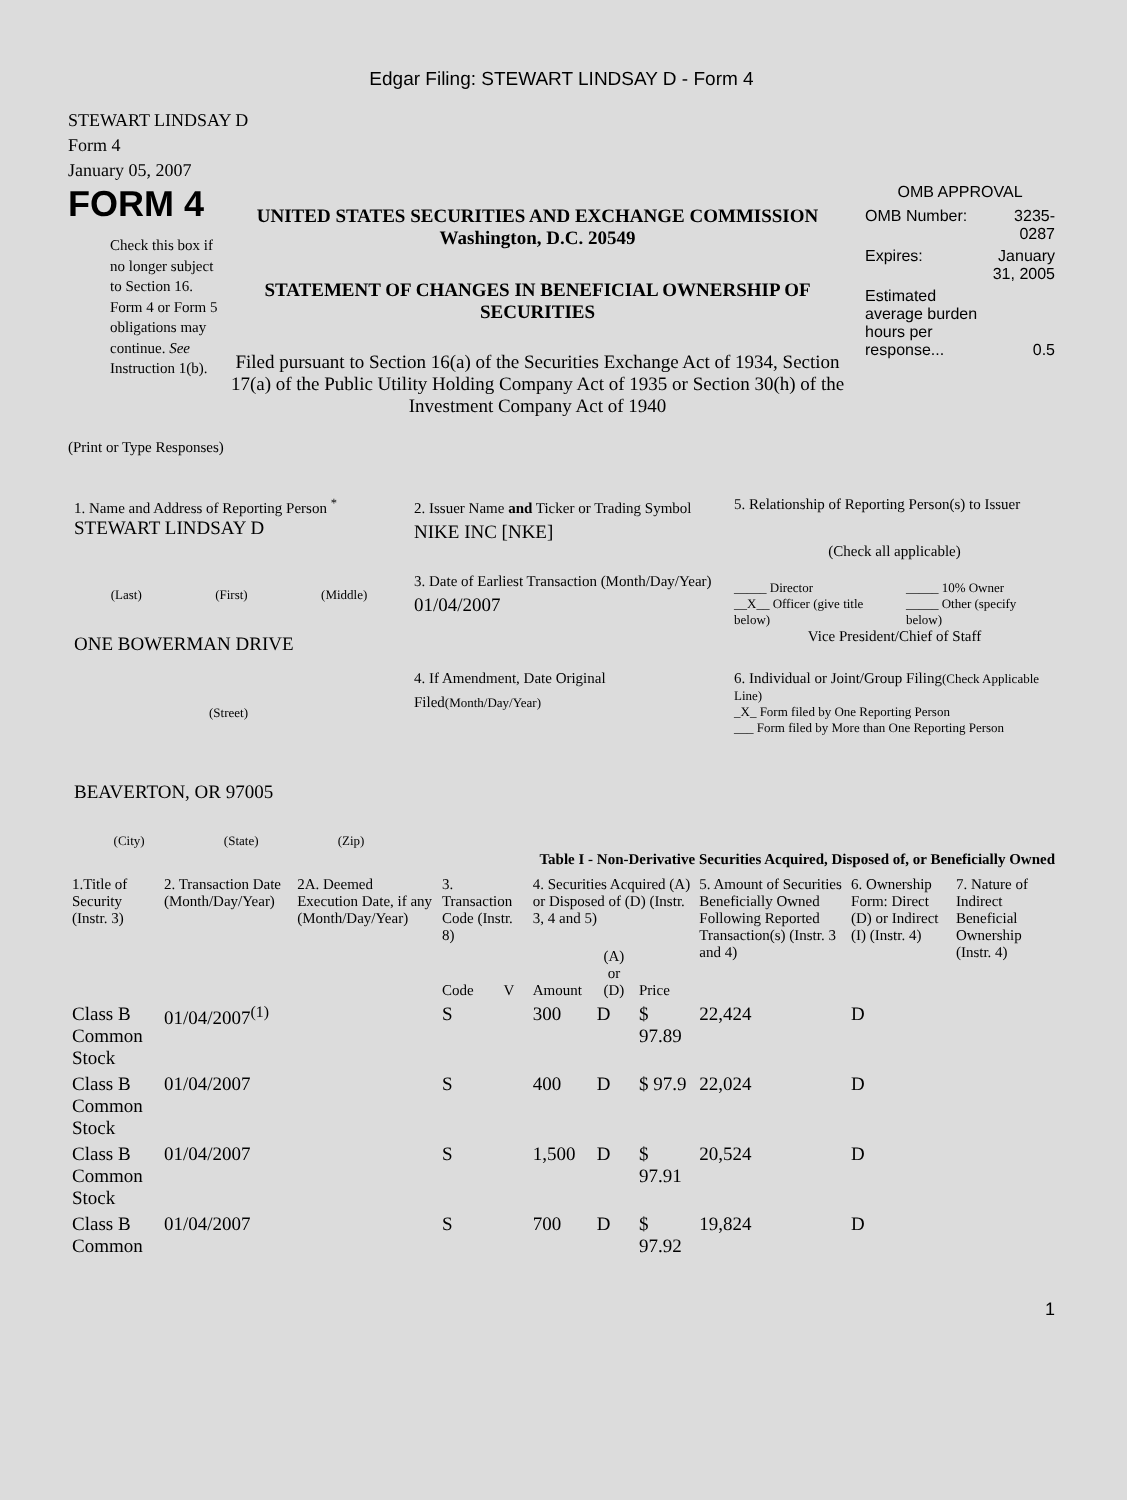Edgar Filing: STEWART LINDSAY D - Form 4
STEWART LINDSAY D
Form 4
January 05, 2007
FORM 4
Check this box if no longer subject to Section 16. Form 4 or Form 5 obligations may continue. See Instruction 1(b).
UNITED STATES SECURITIES AND EXCHANGE COMMISSION
Washington, D.C. 20549
STATEMENT OF CHANGES IN BENEFICIAL OWNERSHIP OF SECURITIES
Filed pursuant to Section 16(a) of the Securities Exchange Act of 1934, Section 17(a) of the Public Utility Holding Company Act of 1935 or Section 30(h) of the Investment Company Act of 1940
OMB APPROVAL
| OMB Number: | 3235-0287 |
| Expires: | January 31, 2005 |
| Estimated average burden hours per response... | 0.5 |
(Print or Type Responses)
1. Name and Address of Reporting Person <sup>*</sup>
STEWART LINDSAY D
(Last) (First) (Middle)
ONE BOWERMAN DRIVE
(Street)
BEAVERTON, OR 97005
(City) (State) (Zip)
2. Issuer Name and Ticker or Trading Symbol
NIKE INC [NKE]
3. Date of Earliest Transaction (Month/Day/Year)
01/04/2007
4. If Amendment, Date Original Filed(Month/Day/Year)
5. Relationship of Reporting Person(s) to Issuer
(Check all applicable)
| _____ Director | _____ 10% Owner |
| __X__ Officer (give title below) | _____ Other (specify below) |
Vice President/Chief of Staff
6. Individual or Joint/Group Filing(Check Applicable Line)
_X_ Form filed by One Reporting Person
___ Form filed by More than One Reporting Person
Table I - Non-Derivative Securities Acquired, Disposed of, or Beneficially Owned
| 1.Title of Security (Instr. 3) | 2. Transaction Date (Month/Day/Year) | 2A. Deemed Execution Date, if any (Month/Day/Year) | 3. Transaction Code (Instr. 8) | | 4. Securities Acquired (A) or Disposed of (D) (Instr. 3, 4 and 5) | | | 5. Amount of Securities Beneficially Owned Following Reported Transaction(s) (Instr. 3 and 4) | 6. Ownership Form: Direct (D) or Indirect (I) (Instr. 4) | 7. Nature of Indirect Beneficial Ownership (Instr. 4) |
| --- | --- | --- | --- | --- | --- | --- | --- | --- | --- | --- |
| | | | Code | V | Amount | (A) or (D) | Price | | | |
| Class B Common Stock | 01/04/2007<sup>(1)</sup> | | S | | 300 | D | $ 97.89 | 22,424 | D | |
| Class B Common Stock | 01/04/2007 | | S | | 400 | D | $ 97.9 | 22,024 | D | |
| Class B Common Stock | 01/04/2007 | | S | | 1,500 | D | $ 97.91 | 20,524 | D | |
| Class B Common | 01/04/2007 | | S | | 700 | D | $ 97.92 | 19,824 | D | |
1